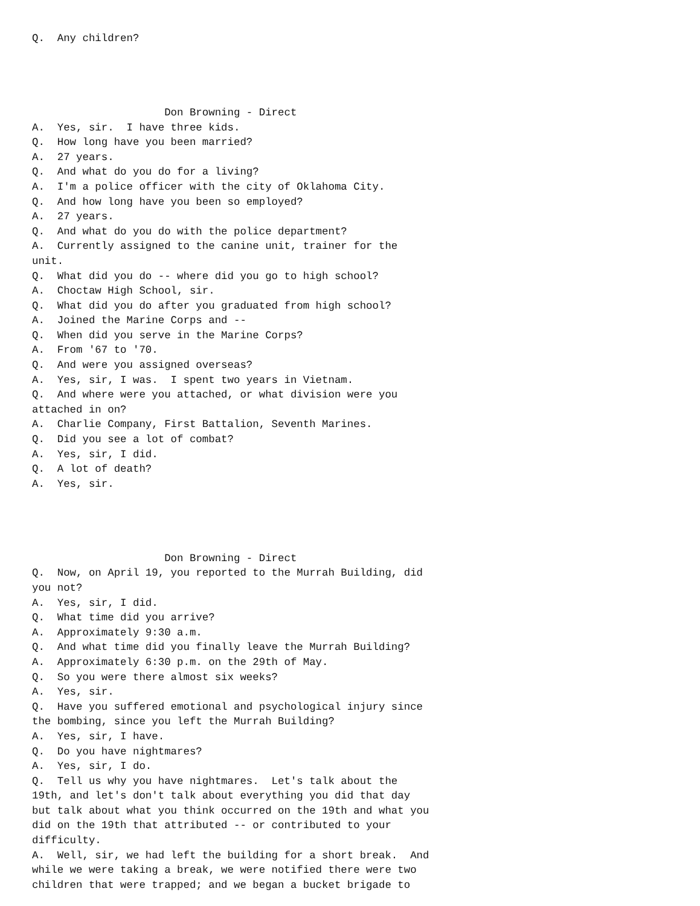Q.  Any children?




                     Don Browning - Direct
A.  Yes, sir.  I have three kids.
Q.  How long have you been married?
A.  27 years.
Q.  And what do you do for a living?
A.  I'm a police officer with the city of Oklahoma City.
Q.  And how long have you been so employed?
A.  27 years.
Q.  And what do you do with the police department?
A.  Currently assigned to the canine unit, trainer for the
unit.
Q.  What did you do -- where did you go to high school?
A.  Choctaw High School, sir.
Q.  What did you do after you graduated from high school?
A.  Joined the Marine Corps and --
Q.  When did you serve in the Marine Corps?
A.  From '67 to '70.
Q.  And were you assigned overseas?
A.  Yes, sir, I was.  I spent two years in Vietnam.
Q.  And where were you attached, or what division were you
attached in on?
A.  Charlie Company, First Battalion, Seventh Marines.
Q.  Did you see a lot of combat?
A.  Yes, sir, I did.
Q.  A lot of death?
A.  Yes, sir.




                     Don Browning - Direct
Q.  Now, on April 19, you reported to the Murrah Building, did
you not?
A.  Yes, sir, I did.
Q.  What time did you arrive?
A.  Approximately 9:30 a.m.
Q.  And what time did you finally leave the Murrah Building?
A.  Approximately 6:30 p.m. on the 29th of May.
Q.  So you were there almost six weeks?
A.  Yes, sir.
Q.  Have you suffered emotional and psychological injury since
the bombing, since you left the Murrah Building?
A.  Yes, sir, I have.
Q.  Do you have nightmares?
A.  Yes, sir, I do.
Q.  Tell us why you have nightmares.  Let's talk about the
19th, and let's don't talk about everything you did that day
but talk about what you think occurred on the 19th and what you
did on the 19th that attributed -- or contributed to your
difficulty.
A.  Well, sir, we had left the building for a short break.  And
while we were taking a break, we were notified there were two
children that were trapped; and we began a bucket brigade to